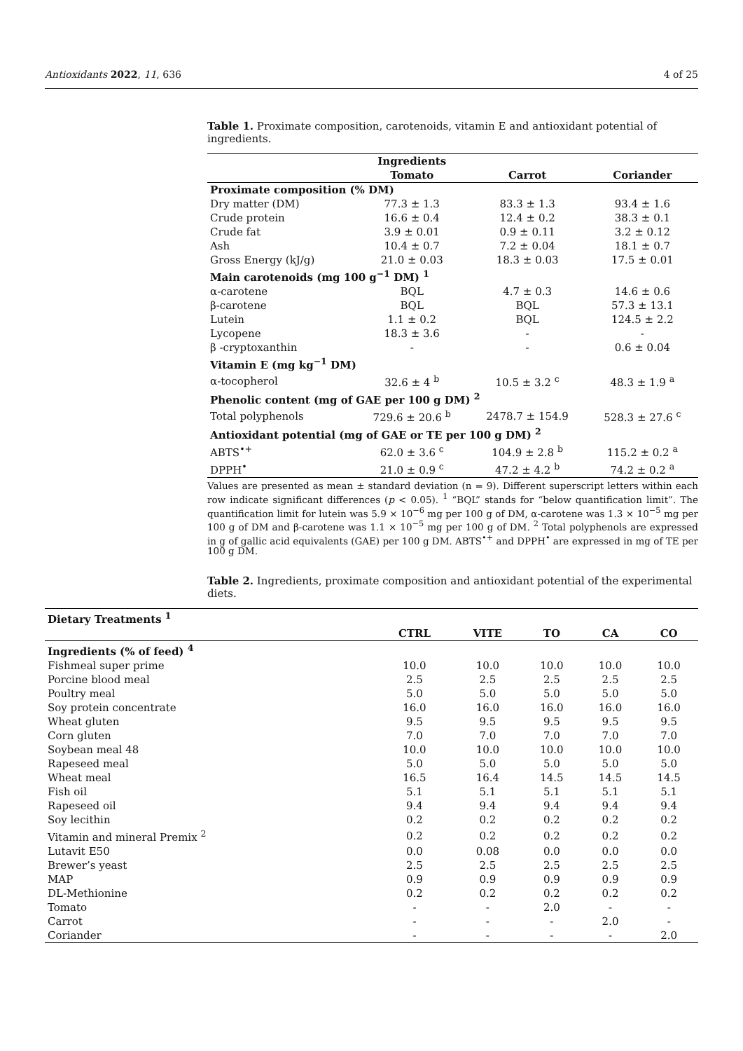Antioxidants 2022, 11, 636 4 of 25
Table 1. Proximate composition, carotenoids, vitamin E and antioxidant potential of ingredients.
| | Ingredients | | |
| --- | --- | --- | --- |
| | Tomato | Carrot | Coriander |
| Proximate composition (% DM) | | | |
| Dry matter (DM) | 77.3 ± 1.3 | 83.3 ± 1.3 | 93.4 ± 1.6 |
| Crude protein | 16.6 ± 0.4 | 12.4 ± 0.2 | 38.3 ± 0.1 |
| Crude fat | 3.9 ± 0.01 | 0.9 ± 0.11 | 3.2 ± 0.12 |
| Ash | 10.4 ± 0.7 | 7.2 ± 0.04 | 18.1 ± 0.7 |
| Gross Energy (kJ/g) | 21.0 ± 0.03 | 18.3 ± 0.03 | 17.5 ± 0.01 |
| Main carotenoids (mg 100 g<sup>−1</sup> DM) <sup>1</sup> | | | |
| α-carotene | BQL | 4.7 ± 0.3 | 14.6 ± 0.6 |
| β-carotene | BQL | BQL | 57.3 ± 13.1 |
| Lutein | 1.1 ± 0.2 | BQL | 124.5 ± 2.2 |
| Lycopene | 18.3 ± 3.6 | - | - |
| β -cryptoxanthin | - | - | 0.6 ± 0.04 |
| Vitamin E (mg kg<sup>−1</sup> DM) | | | |
| α-tocopherol | 32.6 ± 4 <sup>b</sup> | 10.5 ± 3.2 <sup>c</sup> | 48.3 ± 1.9 <sup>a</sup> |
| Phenolic content (mg of GAE per 100 g DM) <sup>2</sup> | | | |
| Total polyphenols | 729.6 ± 20.6 <sup>b</sup> | 2478.7 ± 154.9 | 528.3 ± 27.6 <sup>c</sup> |
| Antioxidant potential (mg of GAE or TE per 100 g DM) <sup>2</sup> | | | |
| ABTS<sup>•+</sup> | 62.0 ± 3.6 <sup>c</sup> | 104.9 ± 2.8 <sup>b</sup> | 115.2 ± 0.2 <sup>a</sup> |
| DPPH<sup>•</sup> | 21.0 ± 0.9 <sup>c</sup> | 47.2 ± 4.2 <sup>b</sup> | 74.2 ± 0.2 <sup>a</sup> |
Values are presented as mean ± standard deviation (n = 9). Different superscript letters within each row indicate significant differences (p < 0.05). <sup>1</sup> “BQL” stands for “below quantification limit”. The quantification limit for lutein was 5.9 × 10<sup>−6</sup> mg per 100 g of DM, α-carotene was 1.3 × 10<sup>−5</sup> mg per 100 g of DM and β-carotene was 1.1 × 10<sup>−5</sup> mg per 100 g of DM. <sup>2</sup> Total polyphenols are expressed in g of gallic acid equivalents (GAE) per 100 g DM. ABTS<sup>•+</sup> and DPPH<sup>•</sup> are expressed in mg of TE per 100 g DM.
Table 2. Ingredients, proximate composition and antioxidant potential of the experimental diets.
| Dietary Treatments <sup>1</sup> | | | | | |
| --- | --- | --- | --- | --- | --- |
| | CTRL | VITE | TO | CA | CO |
| Ingredients (% of feed) <sup>4</sup> | | | | | |
| Fishmeal super prime | 10.0 | 10.0 | 10.0 | 10.0 | 10.0 |
| Porcine blood meal | 2.5 | 2.5 | 2.5 | 2.5 | 2.5 |
| Poultry meal | 5.0 | 5.0 | 5.0 | 5.0 | 5.0 |
| Soy protein concentrate | 16.0 | 16.0 | 16.0 | 16.0 | 16.0 |
| Wheat gluten | 9.5 | 9.5 | 9.5 | 9.5 | 9.5 |
| Corn gluten | 7.0 | 7.0 | 7.0 | 7.0 | 7.0 |
| Soybean meal 48 | 10.0 | 10.0 | 10.0 | 10.0 | 10.0 |
| Rapeseed meal | 5.0 | 5.0 | 5.0 | 5.0 | 5.0 |
| Wheat meal | 16.5 | 16.4 | 14.5 | 14.5 | 14.5 |
| Fish oil | 5.1 | 5.1 | 5.1 | 5.1 | 5.1 |
| Rapeseed oil | 9.4 | 9.4 | 9.4 | 9.4 | 9.4 |
| Soy lecithin | 0.2 | 0.2 | 0.2 | 0.2 | 0.2 |
| Vitamin and mineral Premix <sup>2</sup> | 0.2 | 0.2 | 0.2 | 0.2 | 0.2 |
| Lutavit E50 | 0.0 | 0.08 | 0.0 | 0.0 | 0.0 |
| Brewer’s yeast | 2.5 | 2.5 | 2.5 | 2.5 | 2.5 |
| MAP | 0.9 | 0.9 | 0.9 | 0.9 | 0.9 |
| DL-Methionine | 0.2 | 0.2 | 0.2 | 0.2 | 0.2 |
| Tomato | - | - | 2.0 | - | - |
| Carrot | - | - | - | 2.0 | - |
| Coriander | - | - | - | - | 2.0 |